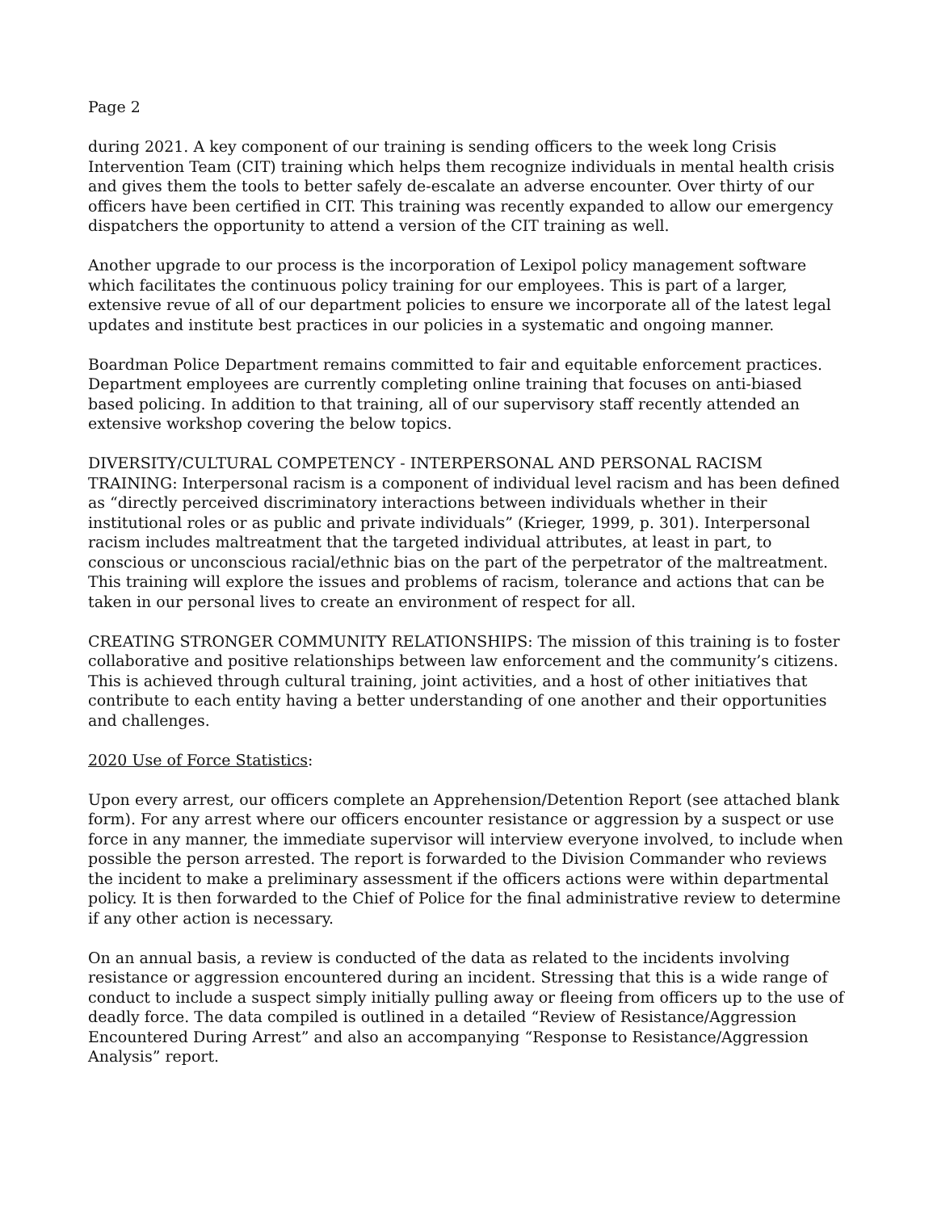Page 2
during 2021. A key component of our training is sending officers to the week long Crisis Intervention Team (CIT) training which helps them recognize individuals in mental health crisis and gives them the tools to better safely de-escalate an adverse encounter. Over thirty of our officers have been certified in CIT. This training was recently expanded to allow our emergency dispatchers the opportunity to attend a version of the CIT training as well.
Another upgrade to our process is the incorporation of Lexipol policy management software which facilitates the continuous policy training for our employees. This is part of a larger, extensive revue of all of our department policies to ensure we incorporate all of the latest legal updates and institute best practices in our policies in a systematic and ongoing manner.
Boardman Police Department remains committed to fair and equitable enforcement practices. Department employees are currently completing online training that focuses on anti-biased based policing. In addition to that training, all of our supervisory staff recently attended an extensive workshop covering the below topics.
DIVERSITY/CULTURAL COMPETENCY - INTERPERSONAL AND PERSONAL RACISM TRAINING: Interpersonal racism is a component of individual level racism and has been defined as “directly perceived discriminatory interactions between individuals whether in their institutional roles or as public and private individuals” (Krieger, 1999, p. 301). Interpersonal racism includes maltreatment that the targeted individual attributes, at least in part, to conscious or unconscious racial/ethnic bias on the part of the perpetrator of the maltreatment. This training will explore the issues and problems of racism, tolerance and actions that can be taken in our personal lives to create an environment of respect for all.
CREATING STRONGER COMMUNITY RELATIONSHIPS: The mission of this training is to foster collaborative and positive relationships between law enforcement and the community’s citizens. This is achieved through cultural training, joint activities, and a host of other initiatives that contribute to each entity having a better understanding of one another and their opportunities and challenges.
2020 Use of Force Statistics:
Upon every arrest, our officers complete an Apprehension/Detention Report (see attached blank form). For any arrest where our officers encounter resistance or aggression by a suspect or use force in any manner, the immediate supervisor will interview everyone involved, to include when possible the person arrested. The report is forwarded to the Division Commander who reviews the incident to make a preliminary assessment if the officers actions were within departmental policy. It is then forwarded to the Chief of Police for the final administrative review to determine if any other action is necessary.
On an annual basis, a review is conducted of the data as related to the incidents involving resistance or aggression encountered during an incident. Stressing that this is a wide range of conduct to include a suspect simply initially pulling away or fleeing from officers up to the use of deadly force. The data compiled is outlined in a detailed “Review of Resistance/Aggression Encountered During Arrest” and also an accompanying “Response to Resistance/Aggression Analysis” report.